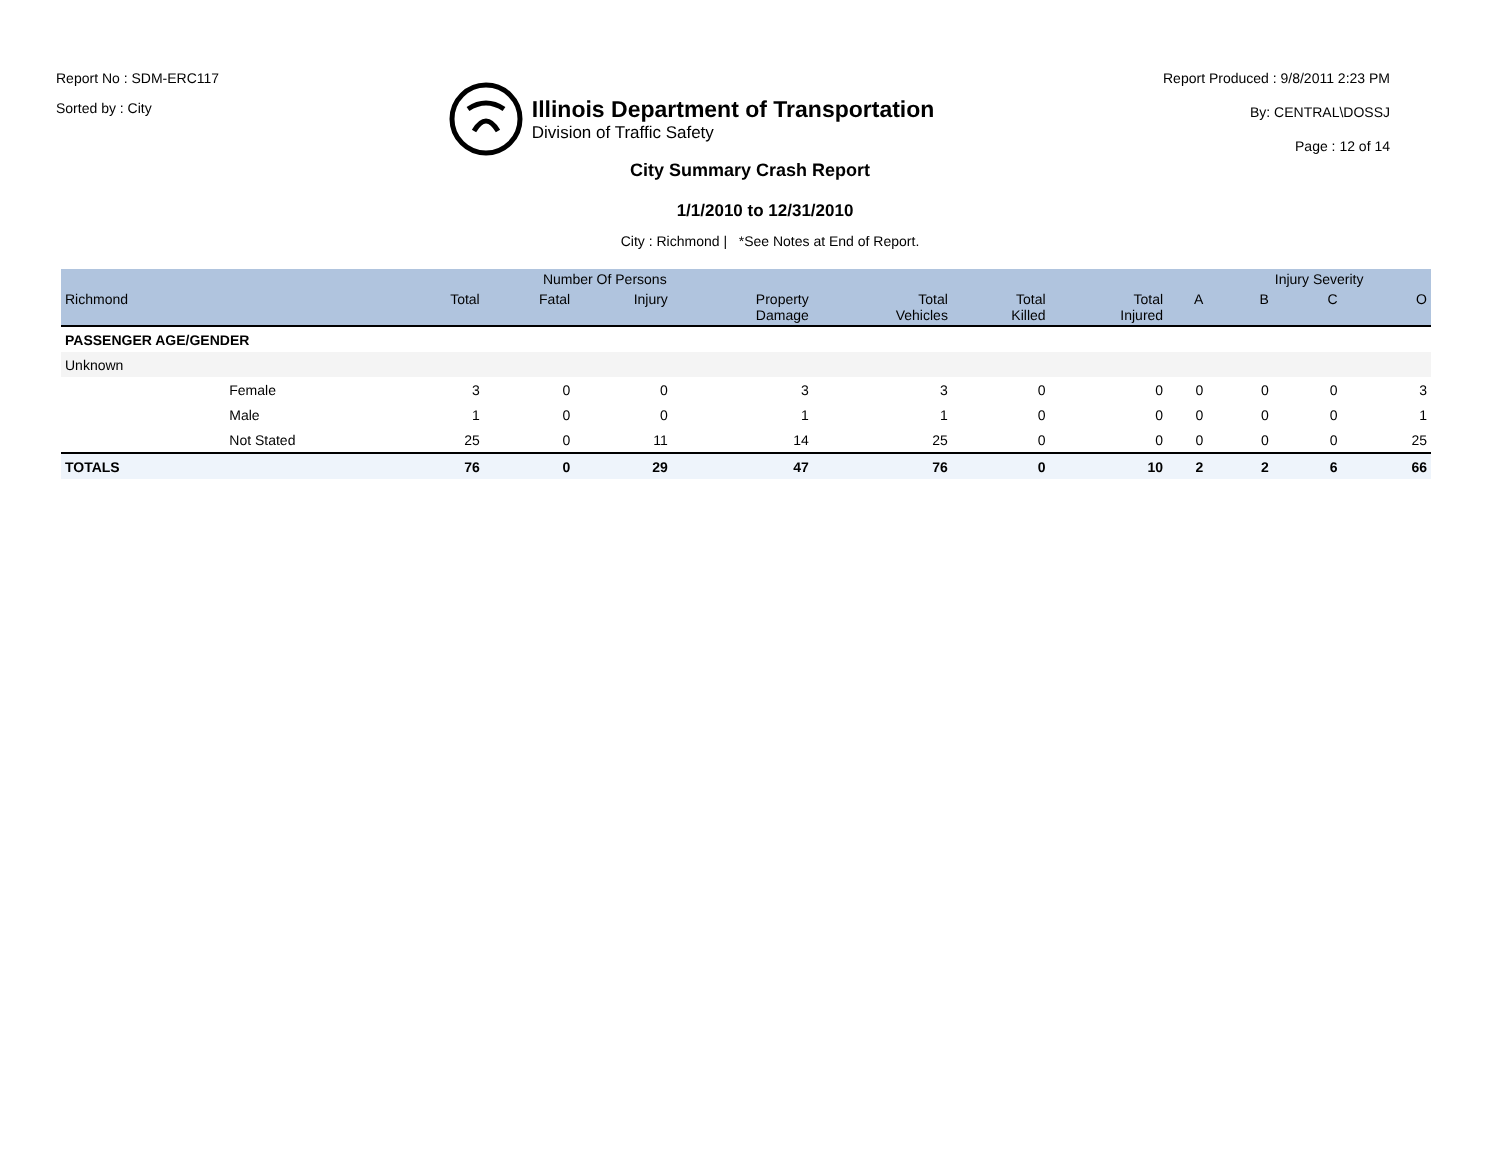Report No : SDM-ERC117
Sorted by : City
Illinois Department of Transportation
Division of Traffic Safety
Report Produced : 9/8/2011 2:23 PM
By: CENTRAL\DOSSJ
Page : 12 of 14
City Summary Crash Report
1/1/2010 to 12/31/2010
City : Richmond | *See Notes at End of Report.
| | | Number Of Persons | | | | | | | | Injury Severity | | |
| --- | --- | --- | --- | --- | --- | --- | --- | --- | --- | --- | --- | --- |
| Richmond | | Total | Fatal | Injury | Property Damage | Total Vehicles | Total Killed | Total Injured | A | B | C | O |
| PASSENGER AGE/GENDER | | | | | | | | | | | | |
| Unknown | | | | | | | | | | | | |
| | Female | 3 | 0 | 0 | 3 | 3 | 0 | 0 | 0 | 0 | 0 | 3 |
| | Male | 1 | 0 | 0 | 1 | 1 | 0 | 0 | 0 | 0 | 0 | 1 |
| | Not Stated | 25 | 0 | 11 | 14 | 25 | 0 | 0 | 0 | 0 | 0 | 25 |
| TOTALS | | 76 | 0 | 29 | 47 | 76 | 0 | 10 | 2 | 2 | 6 | 66 |